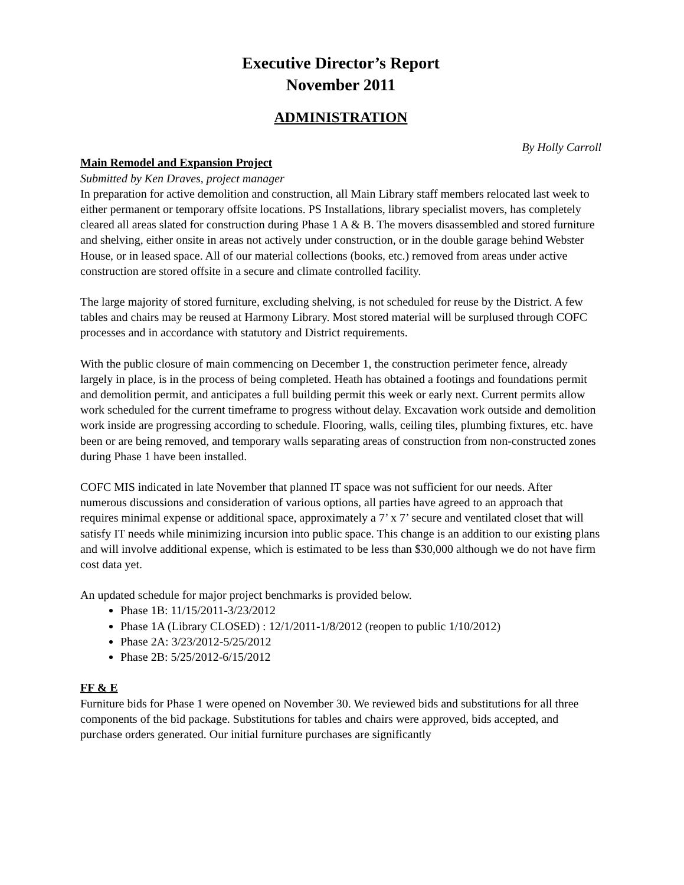Executive Director’s Report
November 2011
ADMINISTRATION
By Holly Carroll
Main Remodel and Expansion Project
Submitted by Ken Draves, project manager
In preparation for active demolition and construction, all Main Library staff members relocated last week to either permanent or temporary offsite locations. PS Installations, library specialist movers, has completely cleared all areas slated for construction during Phase 1 A & B. The movers disassembled and stored furniture and shelving, either onsite in areas not actively under construction, or in the double garage behind Webster House, or in leased space. All of our material collections (books, etc.) removed from areas under active construction are stored offsite in a secure and climate controlled facility.
The large majority of stored furniture, excluding shelving, is not scheduled for reuse by the District. A few tables and chairs may be reused at Harmony Library. Most stored material will be surplused through COFC processes and in accordance with statutory and District requirements.
With the public closure of main commencing on December 1, the construction perimeter fence, already largely in place, is in the process of being completed. Heath has obtained a footings and foundations permit and demolition permit, and anticipates a full building permit this week or early next. Current permits allow work scheduled for the current timeframe to progress without delay. Excavation work outside and demolition work inside are progressing according to schedule. Flooring, walls, ceiling tiles, plumbing fixtures, etc. have been or are being removed, and temporary walls separating areas of construction from non-constructed zones during Phase 1 have been installed.
COFC MIS indicated in late November that planned IT space was not sufficient for our needs. After numerous discussions and consideration of various options, all parties have agreed to an approach that requires minimal expense or additional space, approximately a 7’ x 7’ secure and ventilated closet that will satisfy IT needs while minimizing incursion into public space. This change is an addition to our existing plans and will involve additional expense, which is estimated to be less than $30,000 although we do not have firm cost data yet.
An updated schedule for major project benchmarks is provided below.
Phase 1B: 11/15/2011-3/23/2012
Phase 1A (Library CLOSED) : 12/1/2011-1/8/2012 (reopen to public 1/10/2012)
Phase 2A: 3/23/2012-5/25/2012
Phase 2B: 5/25/2012-6/15/2012
FF & E
Furniture bids for Phase 1 were opened on November 30. We reviewed bids and substitutions for all three components of the bid package. Substitutions for tables and chairs were approved, bids accepted, and purchase orders generated. Our initial furniture purchases are significantly